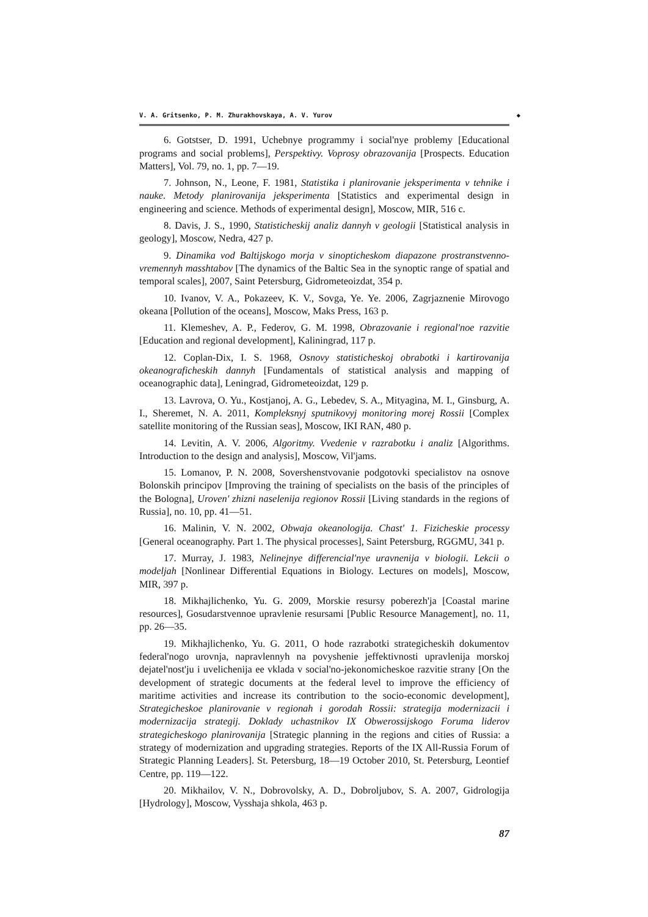V. A. Gritsenko, P. M. Zhurakhovskaya, A. V. Yurov ◆
6. Gotstser, D. 1991, Uchebnye programmy i social'nye problemy [Educational programs and social problems], Perspektivy. Voprosy obrazovanija [Prospects. Education Matters], Vol. 79, no. 1, pp. 7—19.
7. Johnson, N., Leone, F. 1981, Statistika i planirovanie jeksperimenta v tehnike i nauke. Metody planirovanija jeksperimenta [Statistics and experimental design in engineering and science. Methods of experimental design], Moscow, MIR, 516 c.
8. Davis, J. S., 1990, Statisticheskij analiz dannyh v geologii [Statistical analysis in geology], Moscow, Nedra, 427 p.
9. Dinamika vod Baltijskogo morja v sinopticheskom diapazone prostranstvenno-vremennyh masshtabov [The dynamics of the Baltic Sea in the synoptic range of spatial and temporal scales], 2007, Saint Petersburg, Gidrometeoizdat, 354 p.
10. Ivanov, V. A., Pokazeev, K. V., Sovga, Ye. Ye. 2006, Zagrjaznenie Mirovogo okeana [Pollution of the oceans], Moscow, Maks Press, 163 p.
11. Klemeshev, A. P., Federov, G. M. 1998, Obrazovanie i regional'noe razvitie [Education and regional development], Kaliningrad, 117 p.
12. Coplan-Dix, I. S. 1968, Osnovy statisticheskoj obrabotki i kartirovanija okeanograficheskih dannyh [Fundamentals of statistical analysis and mapping of oceanographic data], Leningrad, Gidrometeoizdat, 129 p.
13. Lavrova, O. Yu., Kostjanoj, A. G., Lebedev, S. A., Mityagina, M. I., Ginsburg, A. I., Sheremet, N. A. 2011, Kompleksnyj sputnikovyj monitoring morej Rossii [Complex satellite monitoring of the Russian seas], Moscow, IKI RAN, 480 p.
14. Levitin, A. V. 2006, Algoritmy. Vvedenie v razrabotku i analiz [Algorithms. Introduction to the design and analysis], Moscow, Vil'jams.
15. Lomanov, P. N. 2008, Sovershenstvovanie podgotovki specialistov na osnove Bolonskih principov [Improving the training of specialists on the basis of the principles of the Bologna], Uroven' zhizni naselenija regionov Rossii [Living standards in the regions of Russia], no. 10, pp. 41—51.
16. Malinin, V. N. 2002, Obwaja okeanologija. Chast' 1. Fizicheskie processy [General oceanography. Part 1. The physical processes], Saint Petersburg, RGGMU, 341 p.
17. Murray, J. 1983, Nelinejnye differencial'nye uravnenija v biologii. Lekcii o modeljah [Nonlinear Differential Equations in Biology. Lectures on models], Moscow, MIR, 397 p.
18. Mikhajlichenko, Yu. G. 2009, Morskie resursy poberezh'ja [Coastal marine resources], Gosudarstvennoe upravlenie resursami [Public Resource Management], no. 11, pp. 26—35.
19. Mikhajlichenko, Yu. G. 2011, O hode razrabotki strategicheskih dokumentov federal'nogo urovnja, napravlennyh na povyshenie jeffektivnosti upravlenija morskoj dejatel'nost'ju i uvelichenija ee vklada v social'no-jekonomicheskoe razvitie strany [On the development of strategic documents at the federal level to improve the efficiency of maritime activities and increase its contribution to the socio-economic development], Strategicheskoe planirovanie v regionah i gorodah Rossii: strategija modernizacii i modernizacija strategij. Doklady uchastnikov IX Obwerossijskogo Foruma liderov strategicheskogo planirovanija [Strategic planning in the regions and cities of Russia: a strategy of modernization and upgrading strategies. Reports of the IX All-Russia Forum of Strategic Planning Leaders]. St. Petersburg, 18—19 October 2010, St. Petersburg, Leontief Centre, pp. 119—122.
20. Mikhailov, V. N., Dobrovolsky, A. D., Dobroljubov, S. A. 2007, Gidrologija [Hydrology], Moscow, Vysshaja shkola, 463 p.
87